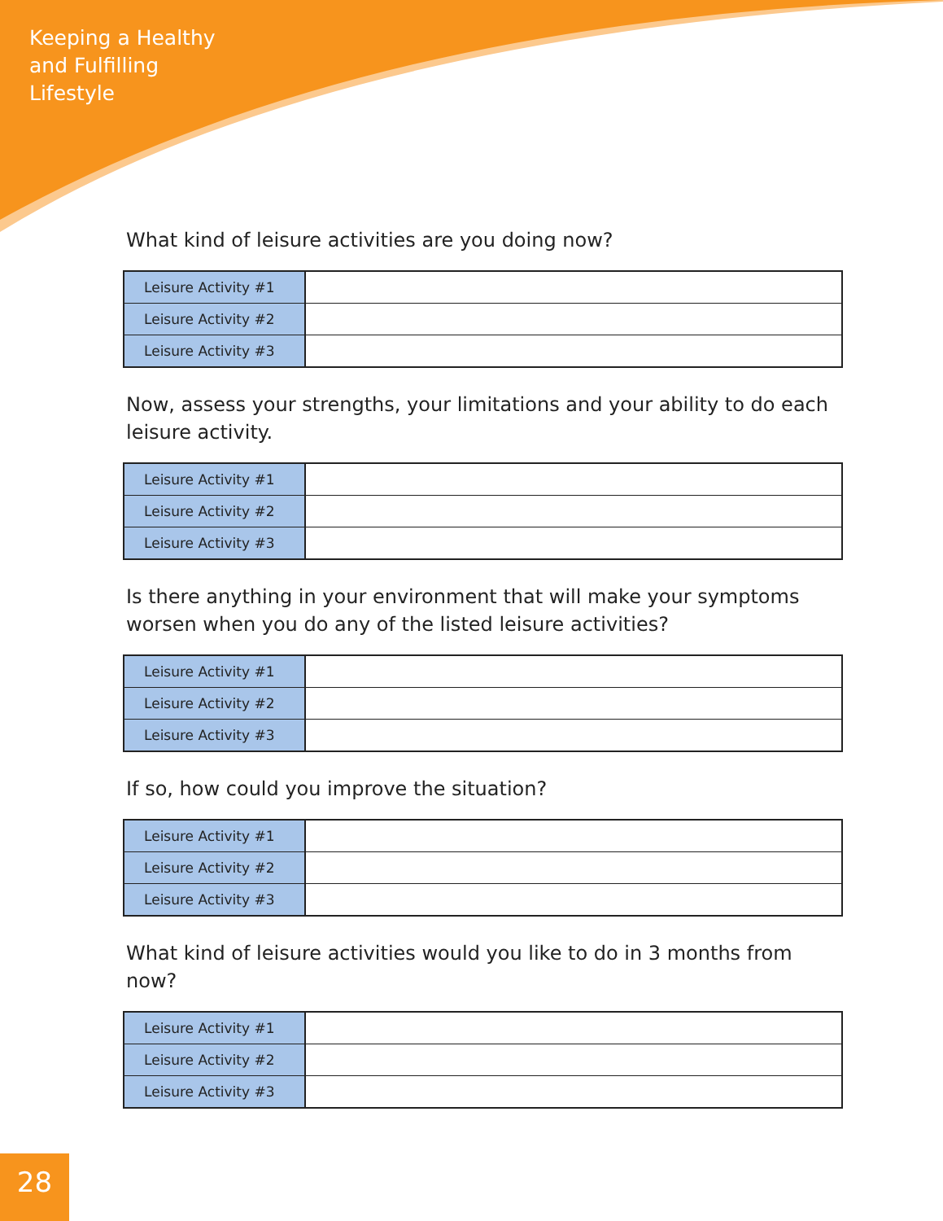Keeping a Healthy
and Fulfilling
Lifestyle
What kind of leisure activities are you doing now?
| Leisure Activity #1 | |
| Leisure Activity #2 | |
| Leisure Activity #3 | |
Now, assess your strengths, your limitations and your ability to do each leisure activity.
| Leisure Activity #1 | |
| Leisure Activity #2 | |
| Leisure Activity #3 | |
Is there anything in your environment that will make your symptoms worsen when you do any of the listed leisure activities?
| Leisure Activity #1 | |
| Leisure Activity #2 | |
| Leisure Activity #3 | |
If so, how could you improve the situation?
| Leisure Activity #1 | |
| Leisure Activity #2 | |
| Leisure Activity #3 | |
What kind of leisure activities would you like to do in 3 months from now?
| Leisure Activity #1 | |
| Leisure Activity #2 | |
| Leisure Activity #3 | |
28